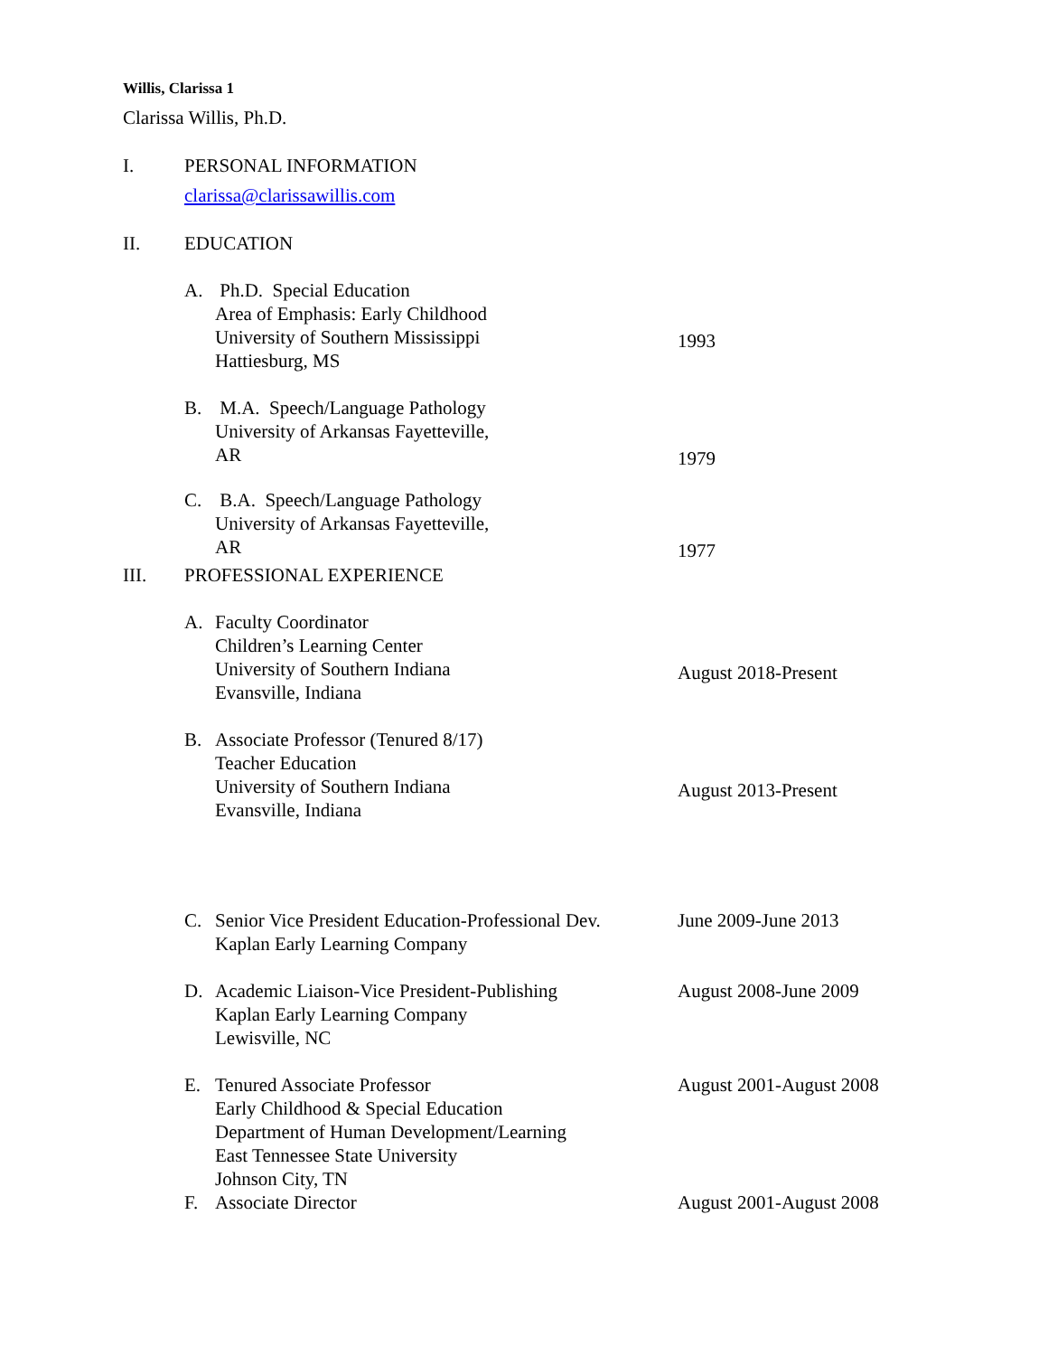Willis, Clarissa 1
Clarissa Willis, Ph.D.
I. PERSONAL INFORMATION
clarissa@clarissawillis.com
II. EDUCATION
A. Ph.D. Special Education
Area of Emphasis: Early Childhood
University of Southern Mississippi
Hattiesburg, MS
1993
B. M.A. Speech/Language Pathology
University of Arkansas Fayetteville,
AR
1979
C. B.A. Speech/Language Pathology
University of Arkansas Fayetteville,
AR
1977
III. PROFESSIONAL EXPERIENCE
A. Faculty Coordinator
Children’s Learning Center
University of Southern Indiana
Evansville, Indiana
August 2018-Present
B. Associate Professor (Tenured 8/17)
Teacher Education
University of Southern Indiana
Evansville, Indiana
August 2013-Present
C. Senior Vice President Education-Professional Dev.
Kaplan Early Learning Company
June 2009-June 2013
D. Academic Liaison-Vice President-Publishing
Kaplan Early Learning Company
Lewisville, NC
August 2008-June 2009
E. Tenured Associate Professor
Early Childhood & Special Education
Department of Human Development/Learning
East Tennessee State University
Johnson City, TN
August 2001-August 2008
F. Associate Director August 2001-August 2008